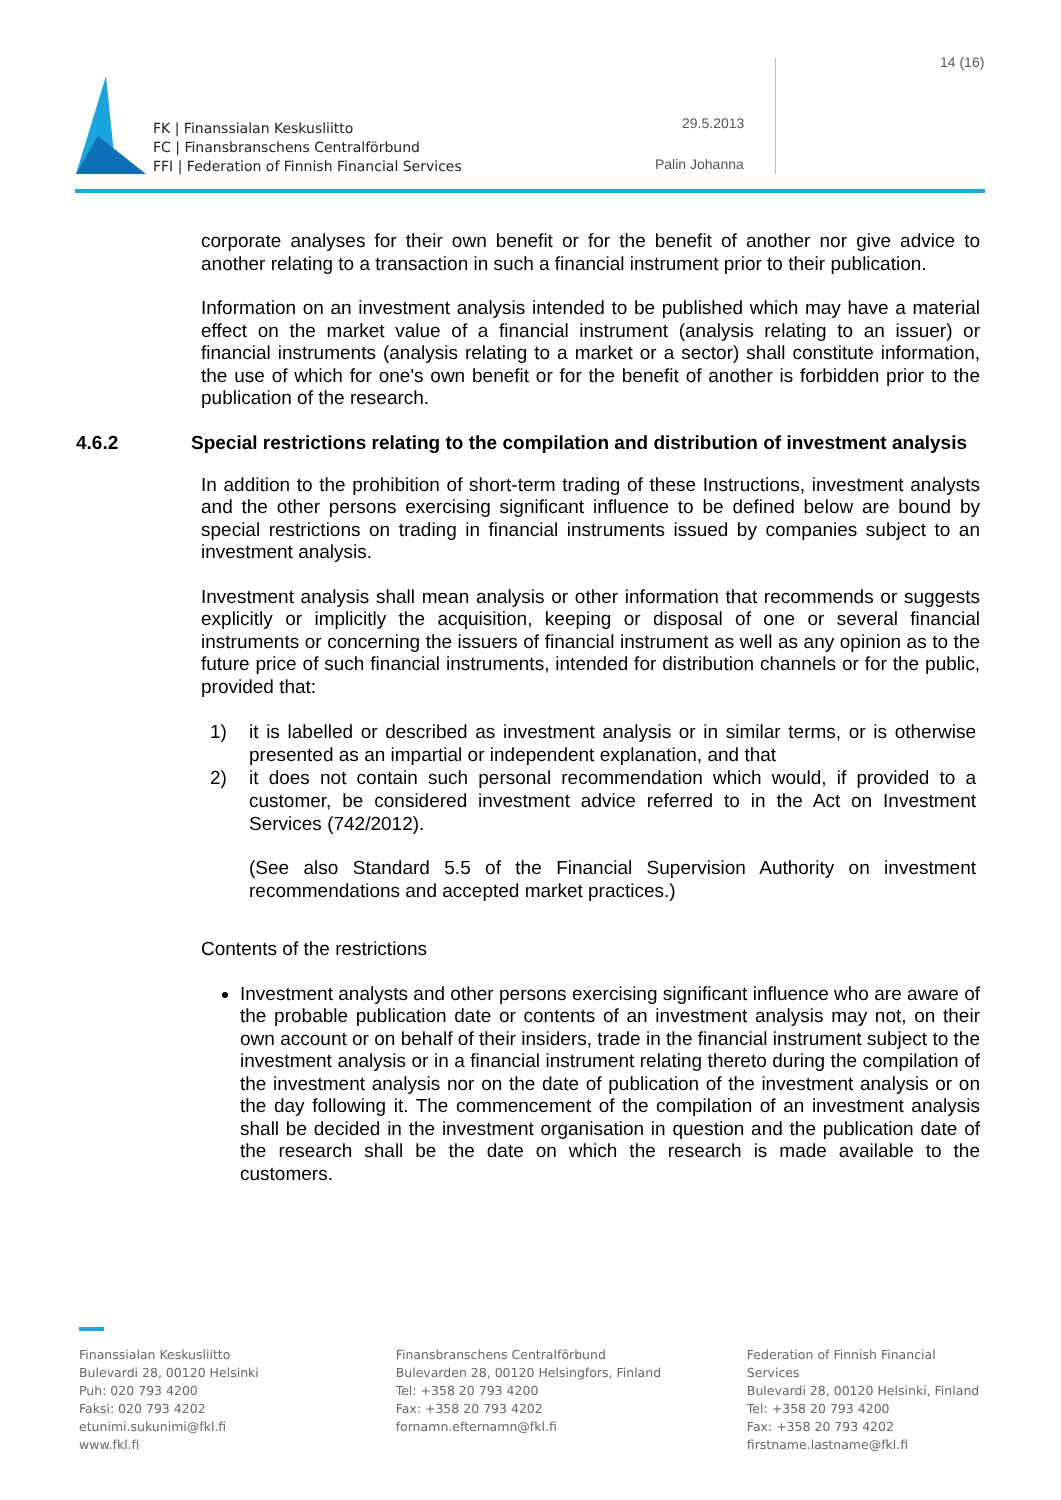14 (16)
FK | Finanssialan Keskusliitto
FC | Finansbranschens Centralförbund
FFI | Federation of Finnish Financial Services
29.5.2013
Palin Johanna
corporate analyses for their own benefit or for the benefit of another nor give advice to another relating to a transaction in such a financial instrument prior to their publication.
Information on an investment analysis intended to be published which may have a material effect on the market value of a financial instrument (analysis relating to an issuer) or financial instruments (analysis relating to a market or a sector) shall constitute information, the use of which for one's own benefit or for the benefit of another is forbidden prior to the publication of the research.
4.6.2 Special restrictions relating to the compilation and distribution of investment analysis
In addition to the prohibition of short-term trading of these Instructions, investment analysts and the other persons exercising significant influence to be defined below are bound by special restrictions on trading in financial instruments issued by companies subject to an investment analysis.
Investment analysis shall mean analysis or other information that recommends or suggests explicitly or implicitly the acquisition, keeping or disposal of one or several financial instruments or concerning the issuers of financial instrument as well as any opinion as to the future price of such financial instruments, intended for distribution channels or for the public, provided that:
1) it is labelled or described as investment analysis or in similar terms, or is otherwise presented as an impartial or independent explanation, and that
2) it does not contain such personal recommendation which would, if provided to a customer, be considered investment advice referred to in the Act on Investment Services (742/2012).
(See also Standard 5.5 of the Financial Supervision Authority on investment recommendations and accepted market practices.)
Contents of the restrictions
Investment analysts and other persons exercising significant influence who are aware of the probable publication date or contents of an investment analysis may not, on their own account or on behalf of their insiders, trade in the financial instrument subject to the investment analysis or in a financial instrument relating thereto during the compilation of the investment analysis nor on the date of publication of the investment analysis or on the day following it. The commencement of the compilation of an investment analysis shall be decided in the investment organisation in question and the publication date of the research shall be the date on which the research is made available to the customers.
Finanssialan Keskusliitto
Bulevardi 28, 00120 Helsinki
Puh: 020 793 4200
Faksi: 020 793 4202
etunimi.sukunimi@fkl.fi
www.fkl.fi
Finansbranschens Centralförbund
Bulevarden 28, 00120 Helsingfors, Finland
Tel: +358 20 793 4200
Fax: +358 20 793 4202
fornamn.efternamn@fkl.fi
Federation of Finnish Financial Services
Bulevardi 28, 00120 Helsinki, Finland
Tel: +358 20 793 4200
Fax: +358 20 793 4202
firstname.lastname@fkl.fi